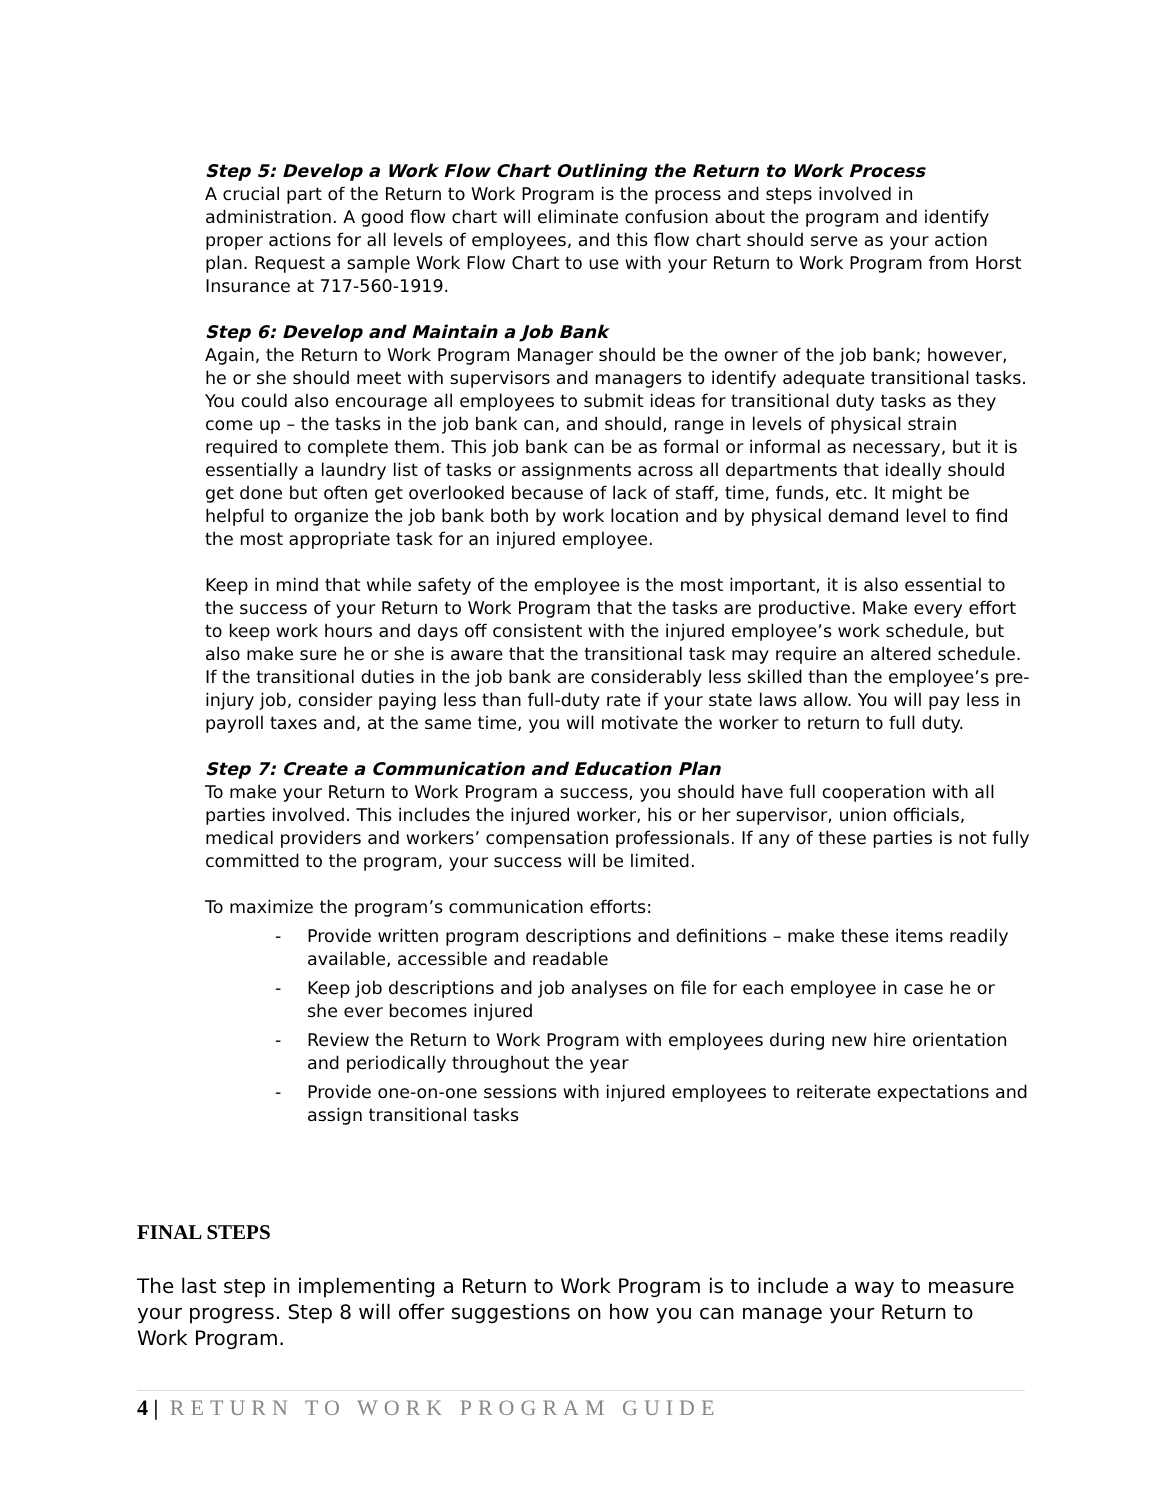Step 5: Develop a Work Flow Chart Outlining the Return to Work Process
A crucial part of the Return to Work Program is the process and steps involved in administration. A good flow chart will eliminate confusion about the program and identify proper actions for all levels of employees, and this flow chart should serve as your action plan. Request a sample Work Flow Chart to use with your Return to Work Program from Horst Insurance at 717-560-1919.
Step 6: Develop and Maintain a Job Bank
Again, the Return to Work Program Manager should be the owner of the job bank; however, he or she should meet with supervisors and managers to identify adequate transitional tasks. You could also encourage all employees to submit ideas for transitional duty tasks as they come up – the tasks in the job bank can, and should, range in levels of physical strain required to complete them. This job bank can be as formal or informal as necessary, but it is essentially a laundry list of tasks or assignments across all departments that ideally should get done but often get overlooked because of lack of staff, time, funds, etc. It might be helpful to organize the job bank both by work location and by physical demand level to find the most appropriate task for an injured employee.
Keep in mind that while safety of the employee is the most important, it is also essential to the success of your Return to Work Program that the tasks are productive. Make every effort to keep work hours and days off consistent with the injured employee’s work schedule, but also make sure he or she is aware that the transitional task may require an altered schedule. If the transitional duties in the job bank are considerably less skilled than the employee’s pre-injury job, consider paying less than full-duty rate if your state laws allow. You will pay less in payroll taxes and, at the same time, you will motivate the worker to return to full duty.
Step 7: Create a Communication and Education Plan
To make your Return to Work Program a success, you should have full cooperation with all parties involved. This includes the injured worker, his or her supervisor, union officials, medical providers and workers’ compensation professionals. If any of these parties is not fully committed to the program, your success will be limited.
To maximize the program’s communication efforts:
- Provide written program descriptions and definitions – make these items readily available, accessible and readable
- Keep job descriptions and job analyses on file for each employee in case he or she ever becomes injured
- Review the Return to Work Program with employees during new hire orientation and periodically throughout the year
- Provide one-on-one sessions with injured employees to reiterate expectations and assign transitional tasks
FINAL STEPS
The last step in implementing a Return to Work Program is to include a way to measure your progress. Step 8 will offer suggestions on how you can manage your Return to Work Program.
4 | RETURN TO WORK PROGRAM GUIDE